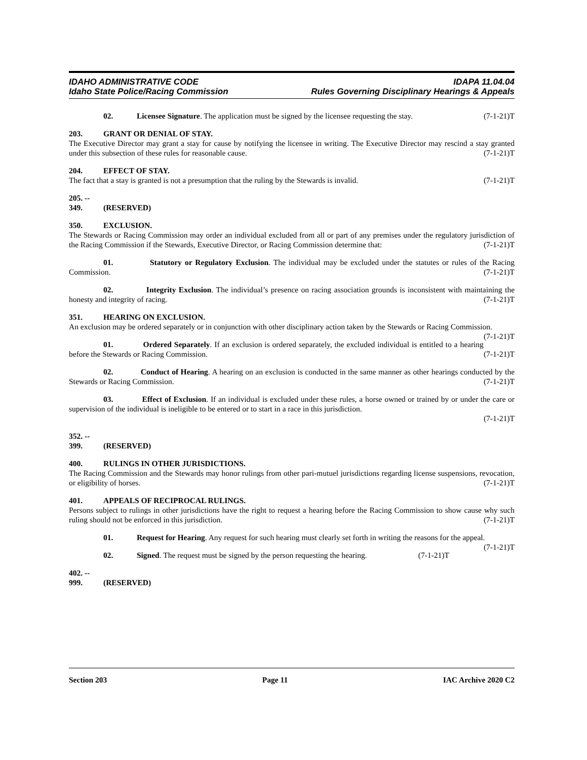IDAHO ADMINISTRATIVE CODE IDAPA 11.04.04
Idaho State Police/Racing Commission Rules Governing Disciplinary Hearings & Appeals
02. Licensee Signature. The application must be signed by the licensee requesting the stay. (7-1-21)T
203. GRANT OR DENIAL OF STAY.
The Executive Director may grant a stay for cause by notifying the licensee in writing. The Executive Director may rescind a stay granted under this subsection of these rules for reasonable cause. (7-1-21)T
204. EFFECT OF STAY.
The fact that a stay is granted is not a presumption that the ruling by the Stewards is invalid. (7-1-21)T
205. -- 349. (RESERVED)
350. EXCLUSION.
The Stewards or Racing Commission may order an individual excluded from all or part of any premises under the regulatory jurisdiction of the Racing Commission if the Stewards, Executive Director, or Racing Commission determine that: (7-1-21)T
01. Statutory or Regulatory Exclusion. The individual may be excluded under the statutes or rules of the Racing Commission. (7-1-21)T
02. Integrity Exclusion. The individual’s presence on racing association grounds is inconsistent with maintaining the honesty and integrity of racing. (7-1-21)T
351. HEARING ON EXCLUSION.
An exclusion may be ordered separately or in conjunction with other disciplinary action taken by the Stewards or Racing Commission. (7-1-21)T
01. Ordered Separately. If an exclusion is ordered separately, the excluded individual is entitled to a hearing before the Stewards or Racing Commission. (7-1-21)T
02. Conduct of Hearing. A hearing on an exclusion is conducted in the same manner as other hearings conducted by the Stewards or Racing Commission. (7-1-21)T
03. Effect of Exclusion. If an individual is excluded under these rules, a horse owned or trained by or under the care or supervision of the individual is ineligible to be entered or to start in a race in this jurisdiction.
(7-1-21)T
352. -- 399. (RESERVED)
400. RULINGS IN OTHER JURISDICTIONS.
The Racing Commission and the Stewards may honor rulings from other pari-mutuel jurisdictions regarding license suspensions, revocation, or eligibility of horses. (7-1-21)T
401. APPEALS OF RECIPROCAL RULINGS.
Persons subject to rulings in other jurisdictions have the right to request a hearing before the Racing Commission to show cause why such ruling should not be enforced in this jurisdiction. (7-1-21)T
01. Request for Hearing. Any request for such hearing must clearly set forth in writing the reasons for the appeal. (7-1-21)T
02. Signed. The request must be signed by the person requesting the hearing. (7-1-21)T
402. -- 999. (RESERVED)
Section 203 Page 11 IAC Archive 2020 C2